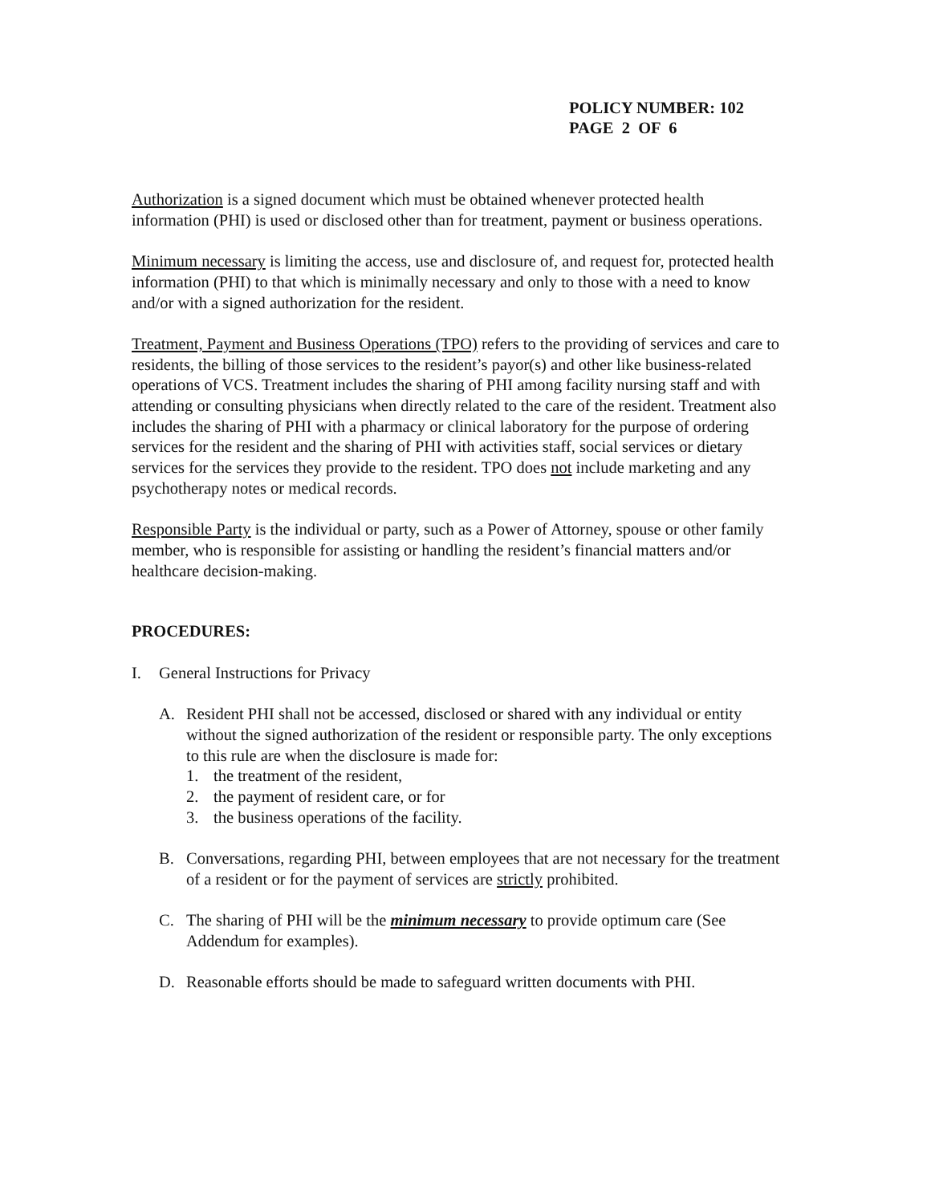POLICY NUMBER: 102
PAGE 2 OF 6
Authorization is a signed document which must be obtained whenever protected health information (PHI) is used or disclosed other than for treatment, payment or business operations.
Minimum necessary is limiting the access, use and disclosure of, and request for, protected health information (PHI) to that which is minimally necessary and only to those with a need to know and/or with a signed authorization for the resident.
Treatment, Payment and Business Operations (TPO) refers to the providing of services and care to residents, the billing of those services to the resident’s payor(s) and other like business-related operations of VCS. Treatment includes the sharing of PHI among facility nursing staff and with attending or consulting physicians when directly related to the care of the resident. Treatment also includes the sharing of PHI with a pharmacy or clinical laboratory for the purpose of ordering services for the resident and the sharing of PHI with activities staff, social services or dietary services for the services they provide to the resident. TPO does not include marketing and any psychotherapy notes or medical records.
Responsible Party is the individual or party, such as a Power of Attorney, spouse or other family member, who is responsible for assisting or handling the resident’s financial matters and/or healthcare decision-making.
PROCEDURES:
I. General Instructions for Privacy
A. Resident PHI shall not be accessed, disclosed or shared with any individual or entity without the signed authorization of the resident or responsible party. The only exceptions to this rule are when the disclosure is made for:
1. the treatment of the resident,
2. the payment of resident care, or for
3. the business operations of the facility.
B. Conversations, regarding PHI, between employees that are not necessary for the treatment of a resident or for the payment of services are strictly prohibited.
C. The sharing of PHI will be the minimum necessary to provide optimum care (See Addendum for examples).
D. Reasonable efforts should be made to safeguard written documents with PHI.